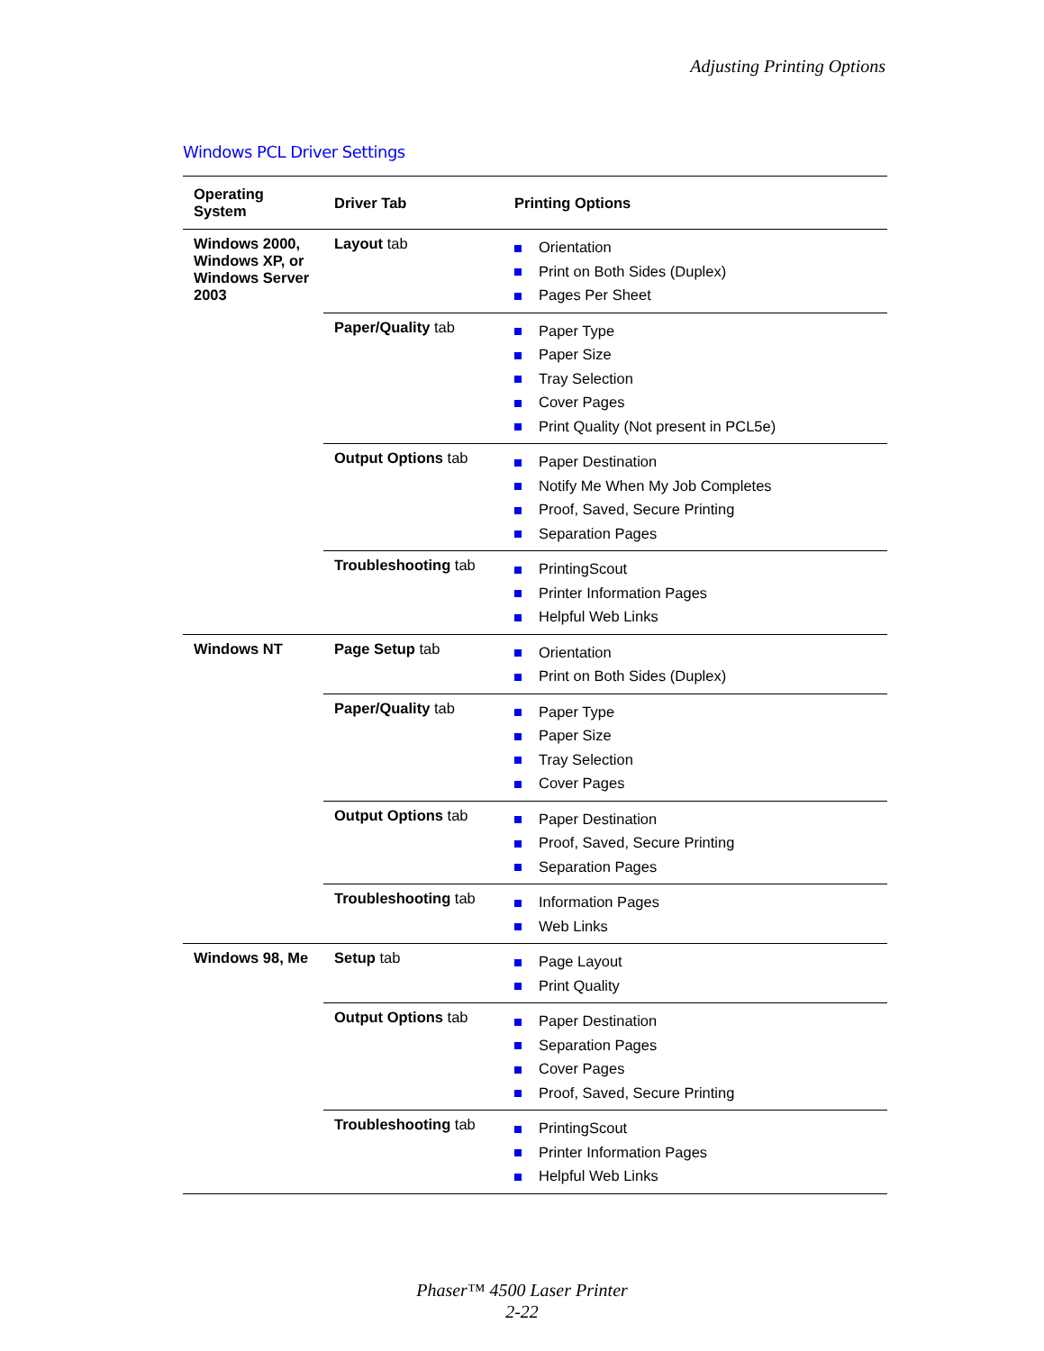Adjusting Printing Options
Windows PCL Driver Settings
| Operating System | Driver Tab | Printing Options |
| --- | --- | --- |
| Windows 2000, Windows XP, or Windows Server 2003 | Layout tab | Orientation Print on Both Sides (Duplex) Pages Per Sheet |
| | Paper/Quality tab | Paper Type Paper Size Tray Selection Cover Pages Print Quality (Not present in PCL5e) |
| | Output Options tab | Paper Destination Notify Me When My Job Completes Proof, Saved, Secure Printing Separation Pages |
| | Troubleshooting tab | PrintingScout Printer Information Pages Helpful Web Links |
| Windows NT | Page Setup tab | Orientation Print on Both Sides (Duplex) |
| | Paper/Quality tab | Paper Type Paper Size Tray Selection Cover Pages |
| | Output Options tab | Paper Destination Proof, Saved, Secure Printing Separation Pages |
| | Troubleshooting tab | Information Pages Web Links |
| Windows 98, Me | Setup tab | Page Layout Print Quality |
| | Output Options tab | Paper Destination Separation Pages Cover Pages Proof, Saved, Secure Printing |
| | Troubleshooting tab | PrintingScout Printer Information Pages Helpful Web Links |
Phaser™ 4500 Laser Printer
2-22